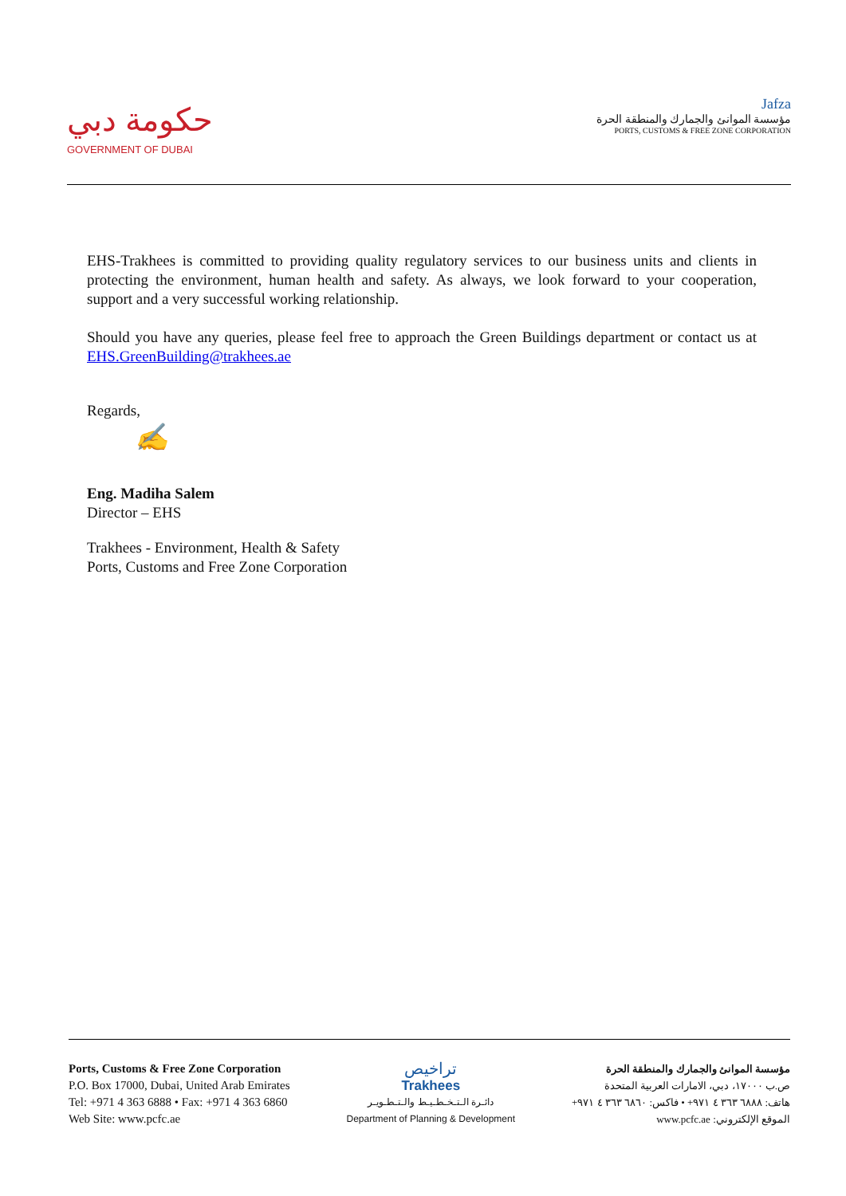حكومة دبي
GOVERNMENT OF DUBAI
Jafza
مؤسسة الموانئ والجمارك والمنطقة الحرة
PORTS, CUSTOMS & FREE ZONE CORPORATION
EHS-Trakhees is committed to providing quality regulatory services to our business units and clients in protecting the environment, human health and safety. As always, we look forward to your cooperation, support and a very successful working relationship.
Should you have any queries, please feel free to approach the Green Buildings department or contact us at EHS.GreenBuilding@trakhees.ae
Regards,
✍
Eng. Madiha Salem
Director – EHS
Trakhees - Environment, Health & Safety
Ports, Customs and Free Zone Corporation
Ports, Customs & Free Zone Corporation
P.O. Box 17000, Dubai, United Arab Emirates
Tel: +971 4 363 6888 • Fax: +971 4 363 6860
Web Site: www.pcfc.ae
تراخيص
Trakhees
دائـرة الـتـخـطـيـط والـتـطـويـر
Department of Planning & Development
مؤسسة الموانئ والجمارك والمنطقة الحرة
ص.ب ١٧٠٠٠، دبي، الامارات العربية المتحدة
هاتف: ٦٨٨٨ ٣٦٣ ٤ ٩٧١+ • فاكس: ٦٨٦٠ ٣٦٣ ٤ ٩٧١+
الموقع الإلكتروني: www.pcfc.ae